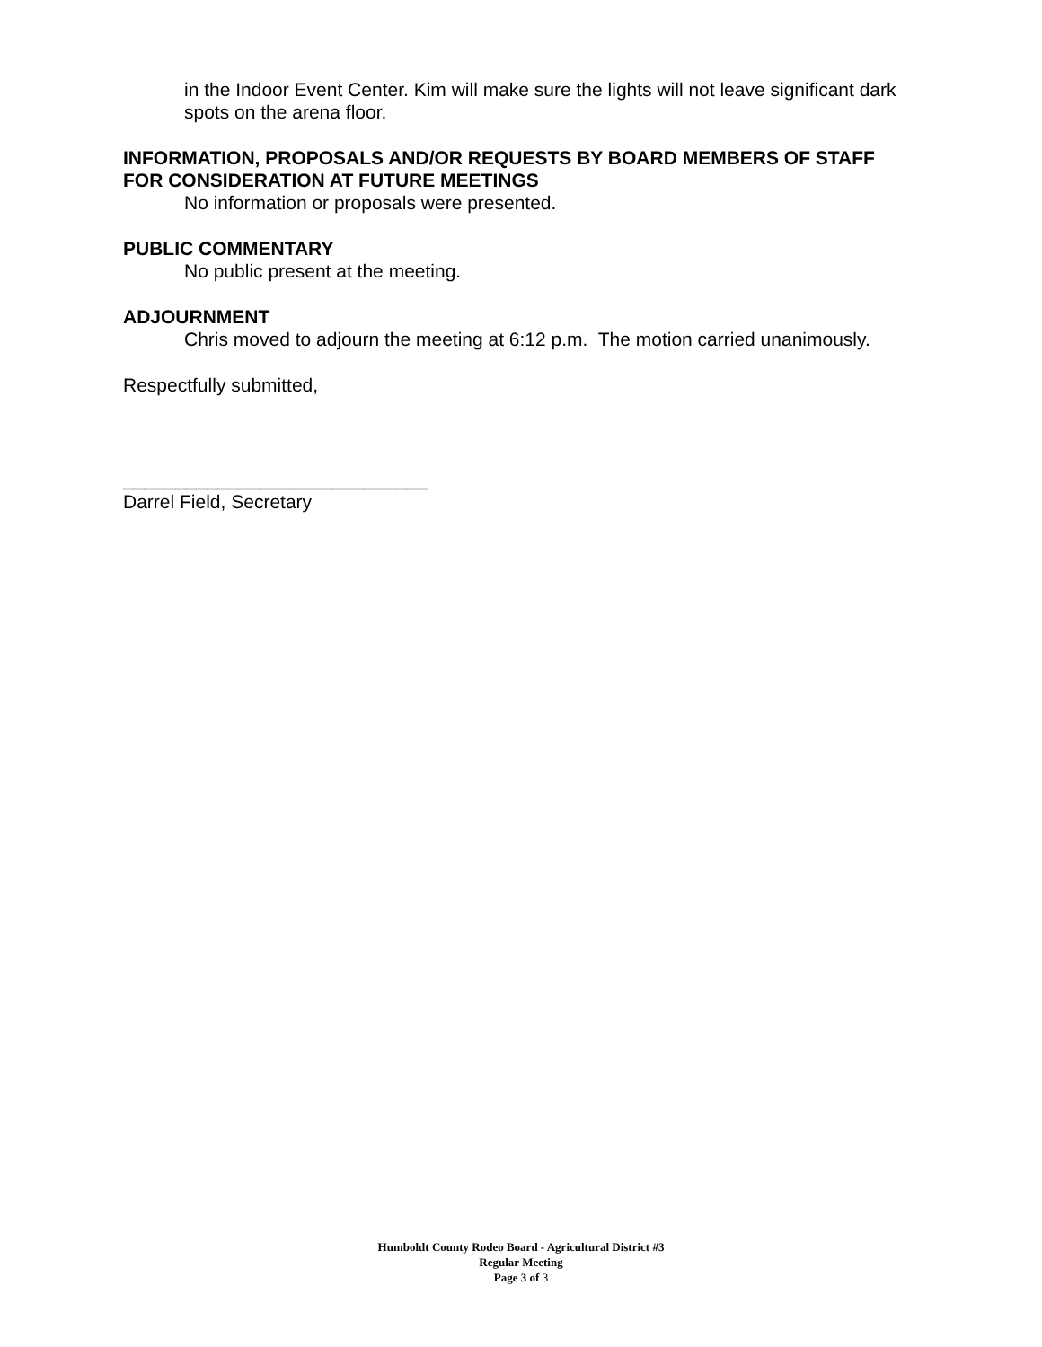in the Indoor Event Center. Kim will make sure the lights will not leave significant dark spots on the arena floor.
INFORMATION, PROPOSALS AND/OR REQUESTS BY BOARD MEMBERS OF STAFF FOR CONSIDERATION AT FUTURE MEETINGS
No information or proposals were presented.
PUBLIC COMMENTARY
No public present at the meeting.
ADJOURNMENT
Chris moved to adjourn the meeting at 6:12 p.m. The motion carried unanimously.
Respectfully submitted,
_____________________________
Darrel Field, Secretary
Humboldt County Rodeo Board - Agricultural District #3
Regular Meeting
Page 3 of 3